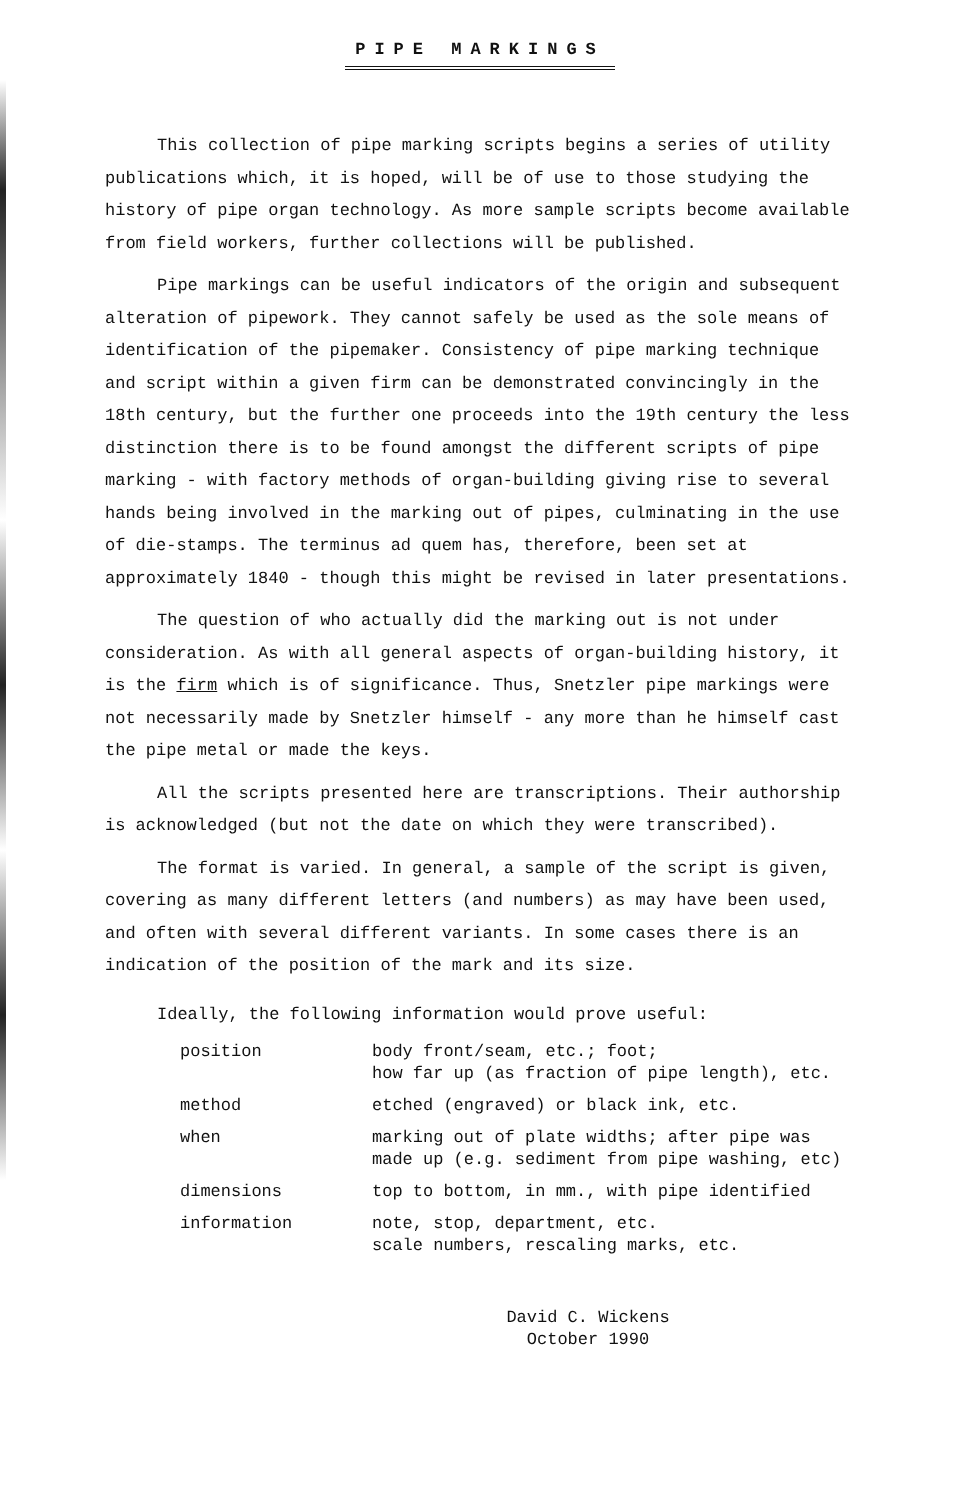PIPE MARKINGS
This collection of pipe marking scripts begins a series of utility publications which, it is hoped, will be of use to those studying the history of pipe organ technology. As more sample scripts become available from field workers, further collections will be published.
Pipe markings can be useful indicators of the origin and subsequent alteration of pipework. They cannot safely be used as the sole means of identification of the pipemaker. Consistency of pipe marking technique and script within a given firm can be demonstrated convincingly in the 18th century, but the further one proceeds into the 19th century the less distinction there is to be found amongst the different scripts of pipe marking - with factory methods of organ-building giving rise to several hands being involved in the marking out of pipes, culminating in the use of die-stamps. The terminus ad quem has, therefore, been set at approximately 1840 - though this might be revised in later presentations.
The question of who actually did the marking out is not under consideration. As with all general aspects of organ-building history, it is the firm which is of significance. Thus, Snetzler pipe markings were not necessarily made by Snetzler himself - any more than he himself cast the pipe metal or made the keys.
All the scripts presented here are transcriptions. Their authorship is acknowledged (but not the date on which they were transcribed).
The format is varied. In general, a sample of the script is given, covering as many different letters (and numbers) as may have been used, and often with several different variants. In some cases there is an indication of the position of the mark and its size.
Ideally, the following information would prove useful:
| position | body front/seam, etc.; foot; how far up (as fraction of pipe length), etc. |
| method | etched (engraved) or black ink, etc. |
| when | marking out of plate widths; after pipe was made up (e.g. sediment from pipe washing, etc) |
| dimensions | top to bottom, in mm., with pipe identified |
| information | note, stop, department, etc. scale numbers, rescaling marks, etc. |
David C. Wickens
October 1990